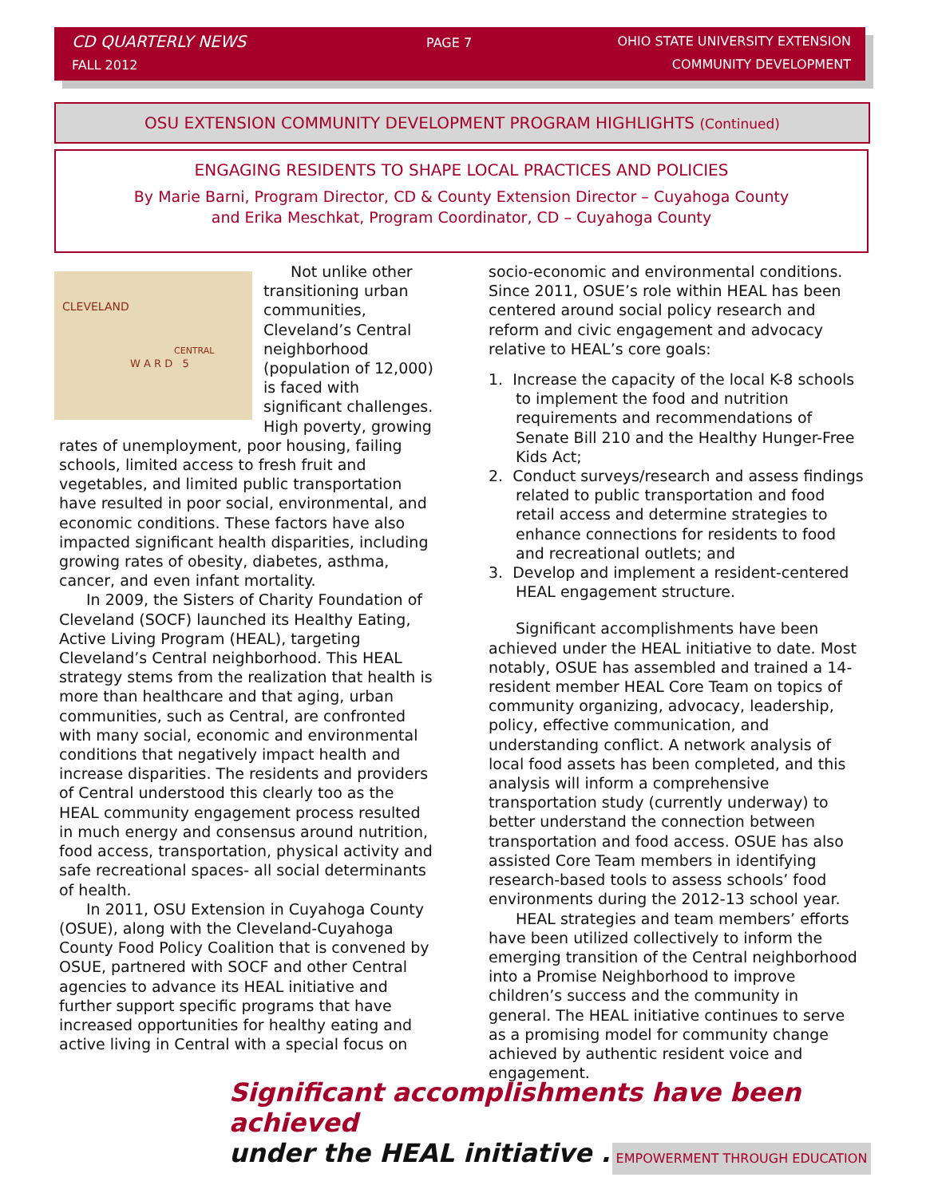CD QUARTERLY NEWS
FALL 2012
PAGE 7
OHIO STATE UNIVERSITY EXTENSION
COMMUNITY DEVELOPMENT
OSU EXTENSION COMMUNITY DEVELOPMENT PROGRAM HIGHLIGHTS (Continued)
ENGAGING RESIDENTS TO SHAPE LOCAL PRACTICES AND POLICIES
By Marie Barni, Program Director, CD & County Extension Director – Cuyahoga County
and Erika Meschkat, Program Coordinator, CD – Cuyahoga County
CLEVELAND
W A R D 5
CENTRAL
Not unlike other transitioning urban communities, Cleveland’s Central neighborhood (population of 12,000) is faced with significant challenges. High poverty, growing rates of unemployment, poor housing, failing schools, limited access to fresh fruit and vegetables, and limited public transportation have resulted in poor social, environmental, and economic conditions. These factors have also impacted significant health disparities, including growing rates of obesity, diabetes, asthma, cancer, and even infant mortality.
In 2009, the Sisters of Charity Foundation of Cleveland (SOCF) launched its Healthy Eating, Active Living Program (HEAL), targeting Cleveland’s Central neighborhood. This HEAL strategy stems from the realization that health is more than healthcare and that aging, urban communities, such as Central, are confronted with many social, economic and environmental conditions that negatively impact health and increase disparities. The residents and providers of Central understood this clearly too as the HEAL community engagement process resulted in much energy and consensus around nutrition, food access, transportation, physical activity and safe recreational spaces- all social determinants of health.
In 2011, OSU Extension in Cuyahoga County (OSUE), along with the Cleveland-Cuyahoga County Food Policy Coalition that is convened by OSUE, partnered with SOCF and other Central agencies to advance its HEAL initiative and further support specific programs that have increased opportunities for healthy eating and active living in Central with a special focus on
socio-economic and environmental conditions. Since 2011, OSUE’s role within HEAL has been centered around social policy research and reform and civic engagement and advocacy relative to HEAL’s core goals:
1. Increase the capacity of the local K-8 schools to implement the food and nutrition requirements and recommendations of Senate Bill 210 and the Healthy Hunger-Free Kids Act;
2. Conduct surveys/research and assess findings related to public transportation and food retail access and determine strategies to enhance connections for residents to food and recreational outlets; and
3. Develop and implement a resident-centered HEAL engagement structure.
Significant accomplishments have been achieved under the HEAL initiative to date. Most notably, OSUE has assembled and trained a 14-resident member HEAL Core Team on topics of community organizing, advocacy, leadership, policy, effective communication, and understanding conflict. A network analysis of local food assets has been completed, and this analysis will inform a comprehensive transportation study (currently underway) to better understand the connection between transportation and food access. OSUE has also assisted Core Team members in identifying research-based tools to assess schools’ food environments during the 2012-13 school year.
HEAL strategies and team members’ efforts have been utilized collectively to inform the emerging transition of the Central neighborhood into a Promise Neighborhood to improve children’s success and the community in general. The HEAL initiative continues to serve as a promising model for community change achieved by authentic resident voice and engagement.
Significant accomplishments have been achieved
under the HEAL initiative . . .
EMPOWERMENT THROUGH EDUCATION